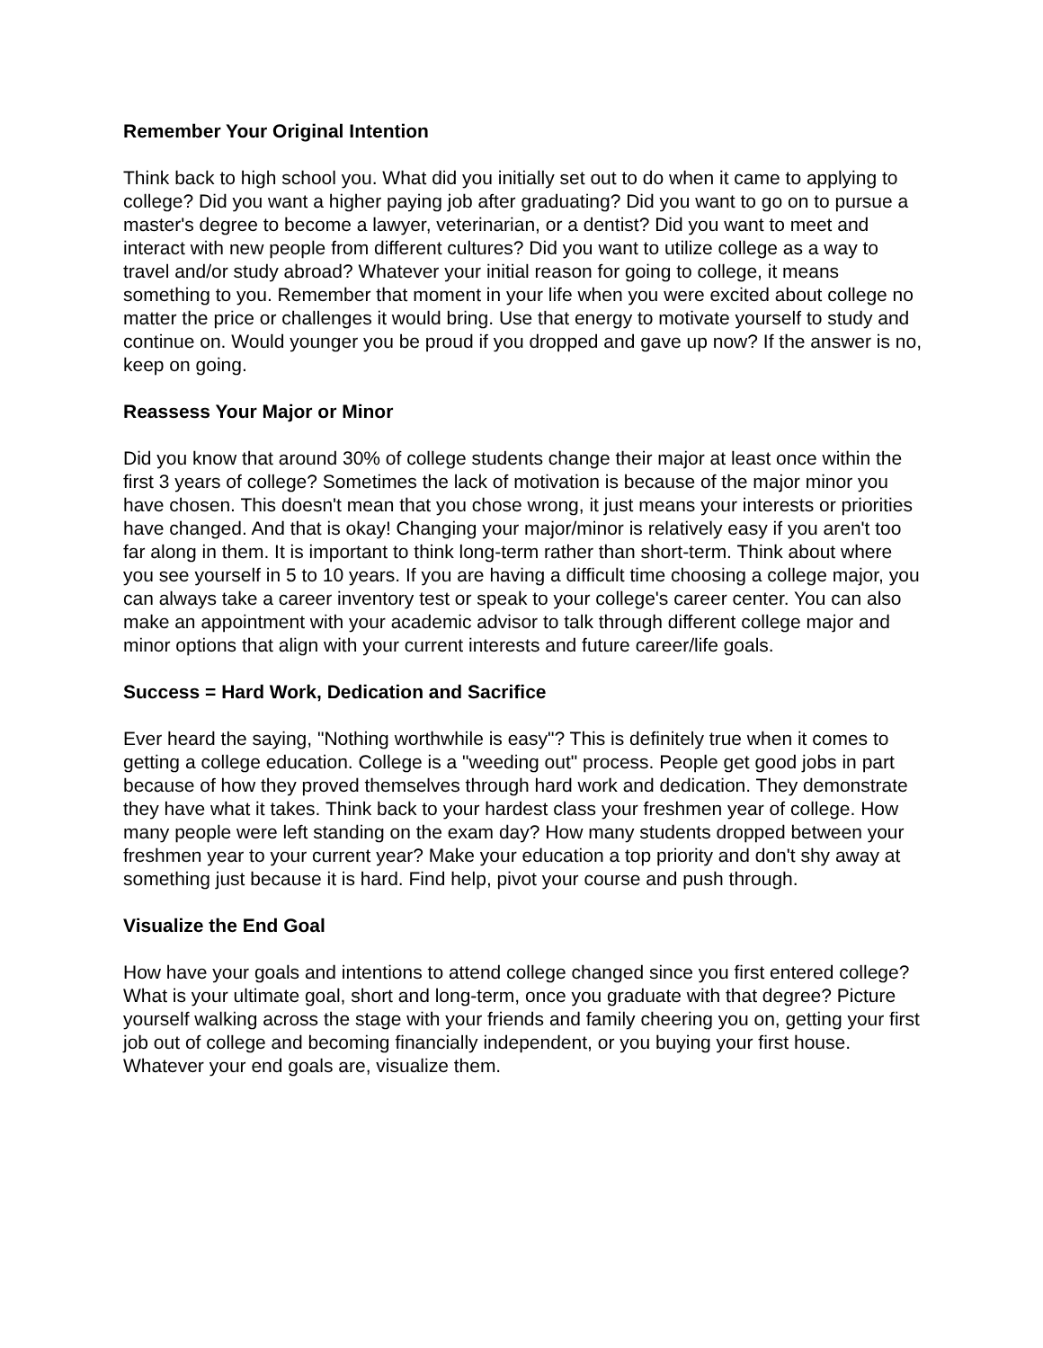Remember Your Original Intention
Think back to high school you. What did you initially set out to do when it came to applying to college? Did you want a higher paying job after graduating? Did you want to go on to pursue a master's degree to become a lawyer, veterinarian, or a dentist? Did you want to meet and interact with new people from different cultures? Did you want to utilize college as a way to travel and/or study abroad? Whatever your initial reason for going to college, it means something to you. Remember that moment in your life when you were excited about college no matter the price or challenges it would bring. Use that energy to motivate yourself to study and continue on. Would younger you be proud if you dropped and gave up now? If the answer is no, keep on going.
Reassess Your Major or Minor
Did you know that around 30% of college students change their major at least once within the first 3 years of college? Sometimes the lack of motivation is because of the major minor you have chosen. This doesn't mean that you chose wrong, it just means your interests or priorities have changed. And that is okay! Changing your major/minor is relatively easy if you aren't too far along in them. It is important to think long-term rather than short-term. Think about where you see yourself in 5 to 10 years. If you are having a difficult time choosing a college major, you can always take a career inventory test or speak to your college's career center. You can also make an appointment with your academic advisor to talk through different college major and minor options that align with your current interests and future career/life goals.
Success = Hard Work, Dedication and Sacrifice
Ever heard the saying, "Nothing worthwhile is easy"? This is definitely true when it comes to getting a college education. College is a "weeding out" process. People get good jobs in part because of how they proved themselves through hard work and dedication. They demonstrate they have what it takes. Think back to your hardest class your freshmen year of college. How many people were left standing on the exam day? How many students dropped between your freshmen year to your current year? Make your education a top priority and don't shy away at something just because it is hard. Find help, pivot your course and push through.
Visualize the End Goal
How have your goals and intentions to attend college changed since you first entered college? What is your ultimate goal, short and long-term, once you graduate with that degree? Picture yourself walking across the stage with your friends and family cheering you on, getting your first job out of college and becoming financially independent, or you buying your first house. Whatever your end goals are, visualize them.